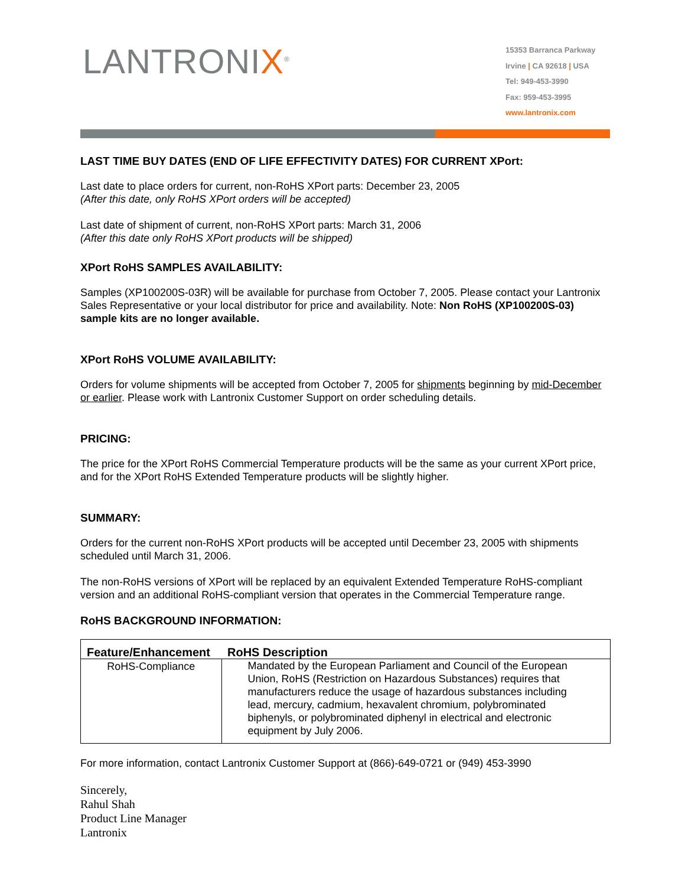LANTRONIX<sup>®</sup>
15353 Barranca Parkway
Irvine | CA 92618 | USA
Tel: 949-453-3990
Fax: 959-453-3995
www.lantronix.com
LAST TIME BUY DATES (END OF LIFE EFFECTIVITY DATES) FOR CURRENT XPort:
Last date to place orders for current, non-RoHS XPort parts: December 23, 2005
(After this date, only RoHS XPort orders will be accepted)
Last date of shipment of current, non-RoHS XPort parts: March 31, 2006
(After this date only RoHS XPort products will be shipped)
XPort RoHS SAMPLES AVAILABILITY:
Samples (XP100200S-03R) will be available for purchase from October 7, 2005. Please contact your Lantronix Sales Representative or your local distributor for price and availability. Note: Non RoHS (XP100200S-03) sample kits are no longer available.
XPort RoHS VOLUME AVAILABILITY:
Orders for volume shipments will be accepted from October 7, 2005 for shipments beginning by mid-December or earlier. Please work with Lantronix Customer Support on order scheduling details.
PRICING:
The price for the XPort RoHS Commercial Temperature products will be the same as your current XPort price, and for the XPort RoHS Extended Temperature products will be slightly higher.
SUMMARY:
Orders for the current non-RoHS XPort products will be accepted until December 23, 2005 with shipments scheduled until March 31, 2006.
The non-RoHS versions of XPort will be replaced by an equivalent Extended Temperature RoHS-compliant version and an additional RoHS-compliant version that operates in the Commercial Temperature range.
RoHS BACKGROUND INFORMATION:
| Feature/Enhancement | RoHS Description |
| --- | --- |
| RoHS-Compliance | Mandated by the European Parliament and Council of the European Union, RoHS (Restriction on Hazardous Substances) requires that manufacturers reduce the usage of hazardous substances including lead, mercury, cadmium, hexavalent chromium, polybrominated biphenyls, or polybrominated diphenyl in electrical and electronic equipment by July 2006. |
For more information, contact Lantronix Customer Support at (866)-649-0721 or (949) 453-3990
Sincerely,
Rahul Shah
Product Line Manager
Lantronix